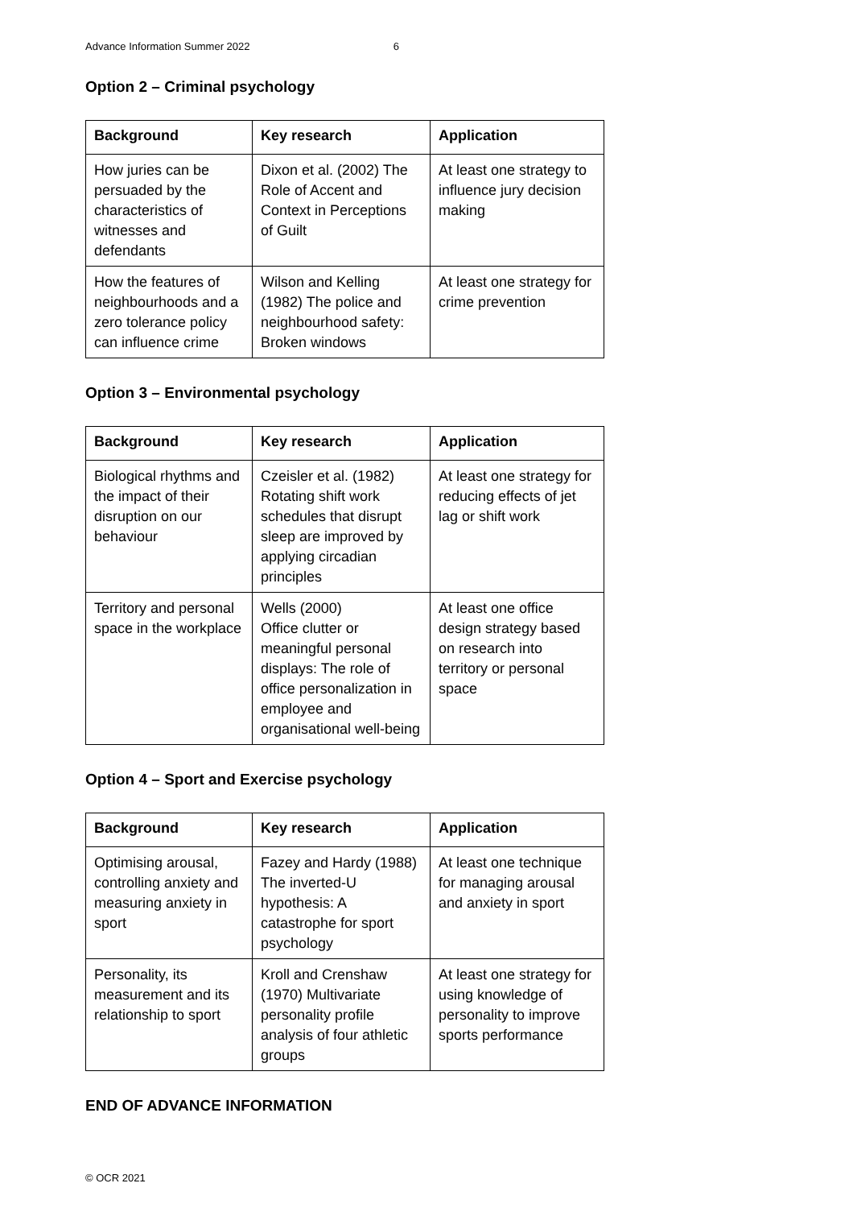Advance Information Summer 2022 6
Option 2 – Criminal psychology
| Background | Key research | Application |
| --- | --- | --- |
| How juries can be persuaded by the characteristics of witnesses and defendants | Dixon et al. (2002) The Role of Accent and Context in Perceptions of Guilt | At least one strategy to influence jury decision making |
| How the features of neighbourhoods and a zero tolerance policy can influence crime | Wilson and Kelling (1982) The police and neighbourhood safety: Broken windows | At least one strategy for crime prevention |
Option 3 – Environmental psychology
| Background | Key research | Application |
| --- | --- | --- |
| Biological rhythms and the impact of their disruption on our behaviour | Czeisler et al. (1982) Rotating shift work schedules that disrupt sleep are improved by applying circadian principles | At least one strategy for reducing effects of jet lag or shift work |
| Territory and personal space in the workplace | Wells (2000) Office clutter or meaningful personal displays: The role of office personalization in employee and organisational well-being | At least one office design strategy based on research into territory or personal space |
Option 4 – Sport and Exercise psychology
| Background | Key research | Application |
| --- | --- | --- |
| Optimising arousal, controlling anxiety and measuring anxiety in sport | Fazey and Hardy (1988) The inverted-U hypothesis: A catastrophe for sport psychology | At least one technique for managing arousal and anxiety in sport |
| Personality, its measurement and its relationship to sport | Kroll and Crenshaw (1970) Multivariate personality profile analysis of four athletic groups | At least one strategy for using knowledge of personality to improve sports performance |
END OF ADVANCE INFORMATION
© OCR 2021